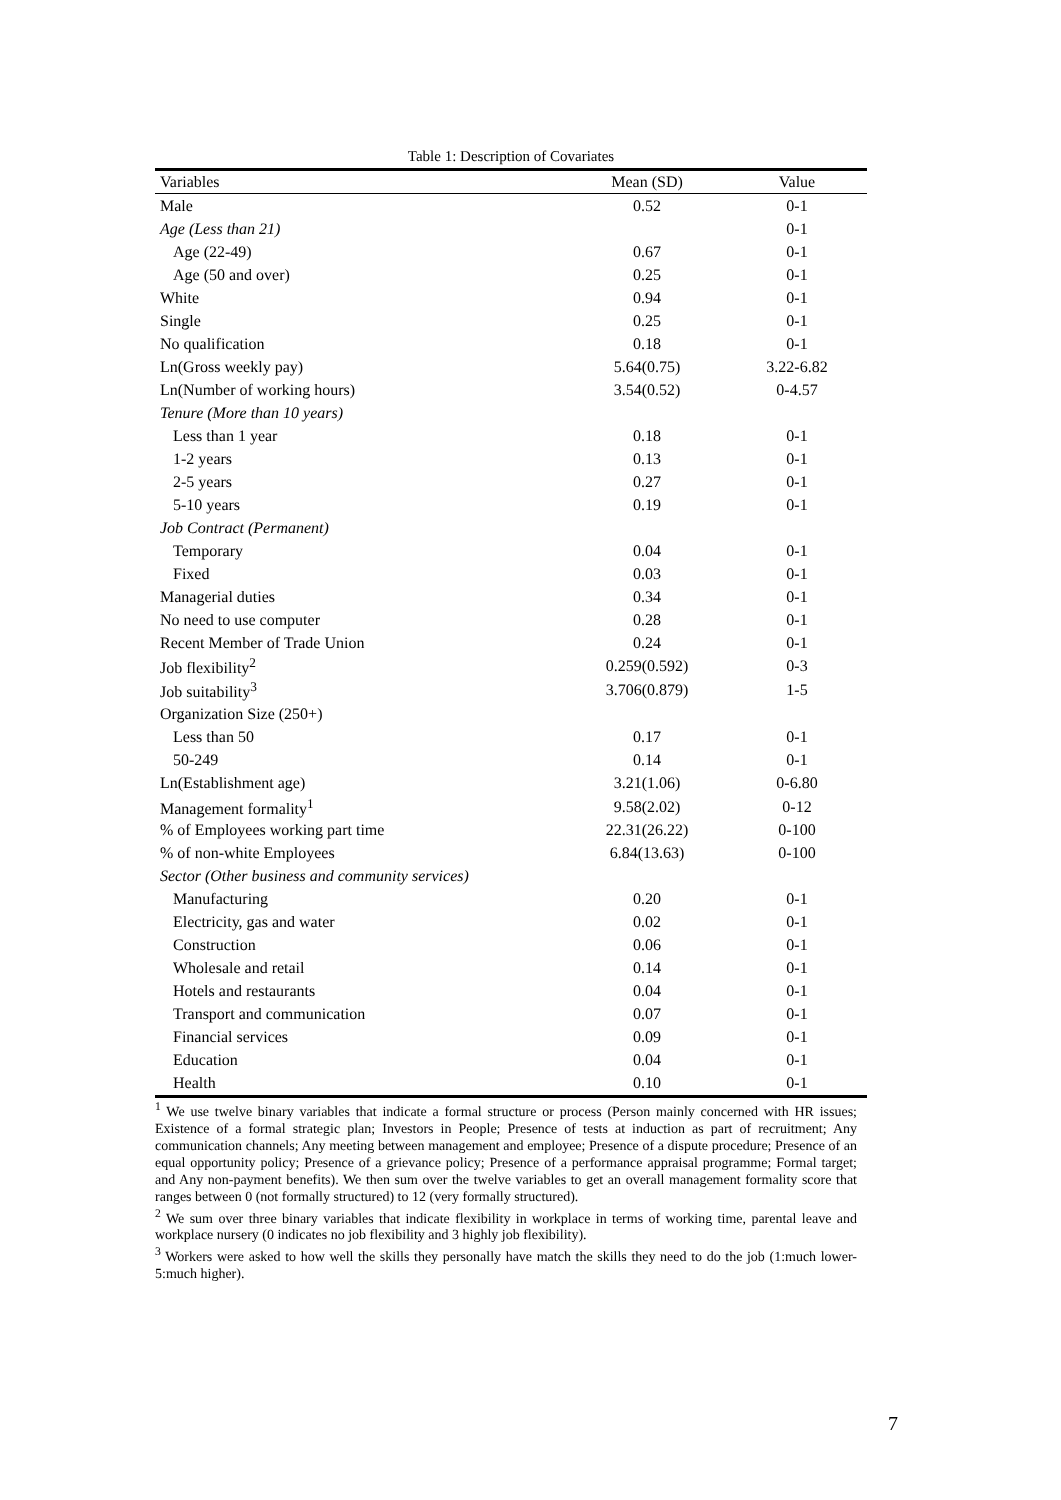Table 1: Description of Covariates
| Variables | Mean (SD) | Value |
| --- | --- | --- |
| Male | 0.52 | 0-1 |
| Age (Less than 21) | | 0-1 |
| Age (22-49) | 0.67 | 0-1 |
| Age (50 and over) | 0.25 | 0-1 |
| White | 0.94 | 0-1 |
| Single | 0.25 | 0-1 |
| No qualification | 0.18 | 0-1 |
| Ln(Gross weekly pay) | 5.64(0.75) | 3.22-6.82 |
| Ln(Number of working hours) | 3.54(0.52) | 0-4.57 |
| Tenure (More than 10 years) | | |
| Less than 1 year | 0.18 | 0-1 |
| 1-2 years | 0.13 | 0-1 |
| 2-5 years | 0.27 | 0-1 |
| 5-10 years | 0.19 | 0-1 |
| Job Contract (Permanent) | | |
| Temporary | 0.04 | 0-1 |
| Fixed | 0.03 | 0-1 |
| Managerial duties | 0.34 | 0-1 |
| No need to use computer | 0.28 | 0-1 |
| Recent Member of Trade Union | 0.24 | 0-1 |
| Job flexibility<sup>2</sup> | 0.259(0.592) | 0-3 |
| Job suitability<sup>3</sup> | 3.706(0.879) | 1-5 |
| Organization Size (250+) | | |
| Less than 50 | 0.17 | 0-1 |
| 50-249 | 0.14 | 0-1 |
| Ln(Establishment age) | 3.21(1.06) | 0-6.80 |
| Management formality<sup>1</sup> | 9.58(2.02) | 0-12 |
| % of Employees working part time | 22.31(26.22) | 0-100 |
| % of non-white Employees | 6.84(13.63) | 0-100 |
| Sector (Other business and community services) | | |
| Manufacturing | 0.20 | 0-1 |
| Electricity, gas and water | 0.02 | 0-1 |
| Construction | 0.06 | 0-1 |
| Wholesale and retail | 0.14 | 0-1 |
| Hotels and restaurants | 0.04 | 0-1 |
| Transport and communication | 0.07 | 0-1 |
| Financial services | 0.09 | 0-1 |
| Education | 0.04 | 0-1 |
| Health | 0.10 | 0-1 |
<sup>1</sup> We use twelve binary variables that indicate a formal structure or process (Person mainly concerned with HR issues; Existence of a formal strategic plan; Investors in People; Presence of tests at induction as part of recruitment; Any communication channels; Any meeting between management and employee; Presence of a dispute procedure; Presence of an equal opportunity policy; Presence of a grievance policy; Presence of a performance appraisal programme; Formal target; and Any non-payment benefits). We then sum over the twelve variables to get an overall management formality score that ranges between 0 (not formally structured) to 12 (very formally structured).
<sup>2</sup> We sum over three binary variables that indicate flexibility in workplace in terms of working time, parental leave and workplace nursery (0 indicates no job flexibility and 3 highly job flexibility).
<sup>3</sup> Workers were asked to how well the skills they personally have match the skills they need to do the job (1:much lower-5:much higher).
7